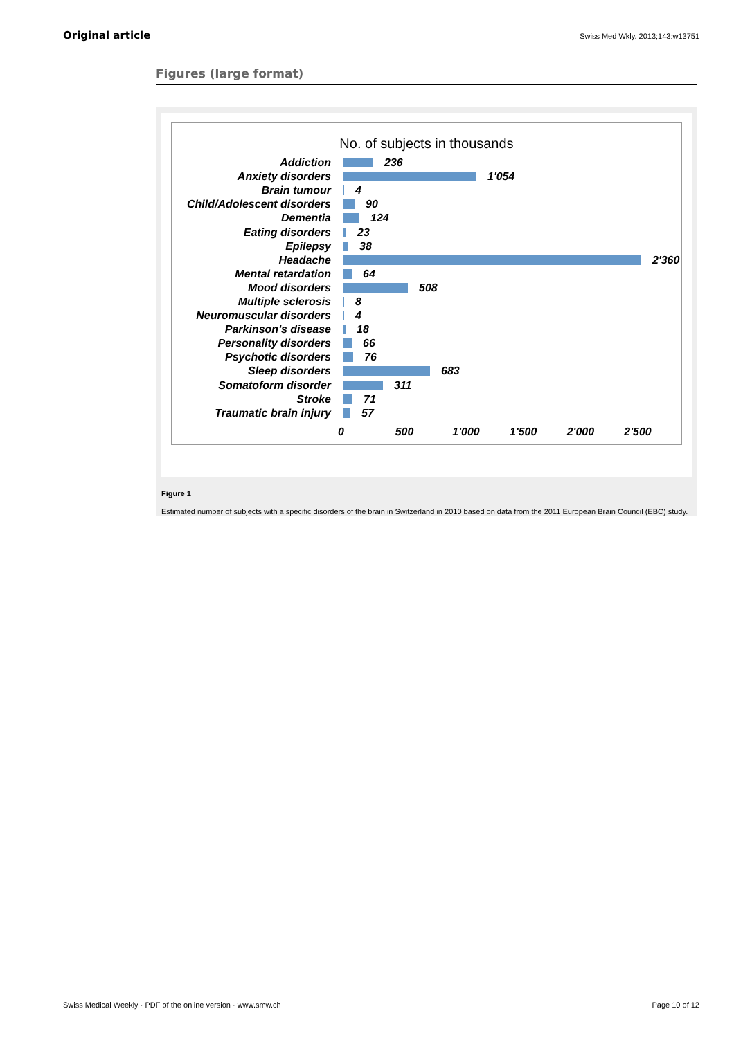Original article Swiss Med Wkly. 2013;143:w13751
Figures (large format)
No. of subjects in thousands
Addiction 236
Anxiety disorders 1'054
Brain tumour 4
Child/Adolescent disorders
90
Dementia 124
Eating disorders 23
Epilepsy 38
Headache 2'360
Mental retardation 64
Mood disorders 508
Multiple sclerosis 8
Neuromuscular disorders 4
Parkinson's disease 18
Personality disorders 66
Psychotic disorders 76
Sleep disorders 683
Somatoform disorder 311
Stroke 71
Traumatic brain injury 57
0 500 1'000 1'500 2'000 2'500
Figure 1
Estimated number of subjects with a specific disorders of the brain in Switzerland in 2010 based on data from the 2011 European Brain Council (EBC) study.
Swiss Medical Weekly · PDF of the online version · www.smw.ch Page 10 of 12